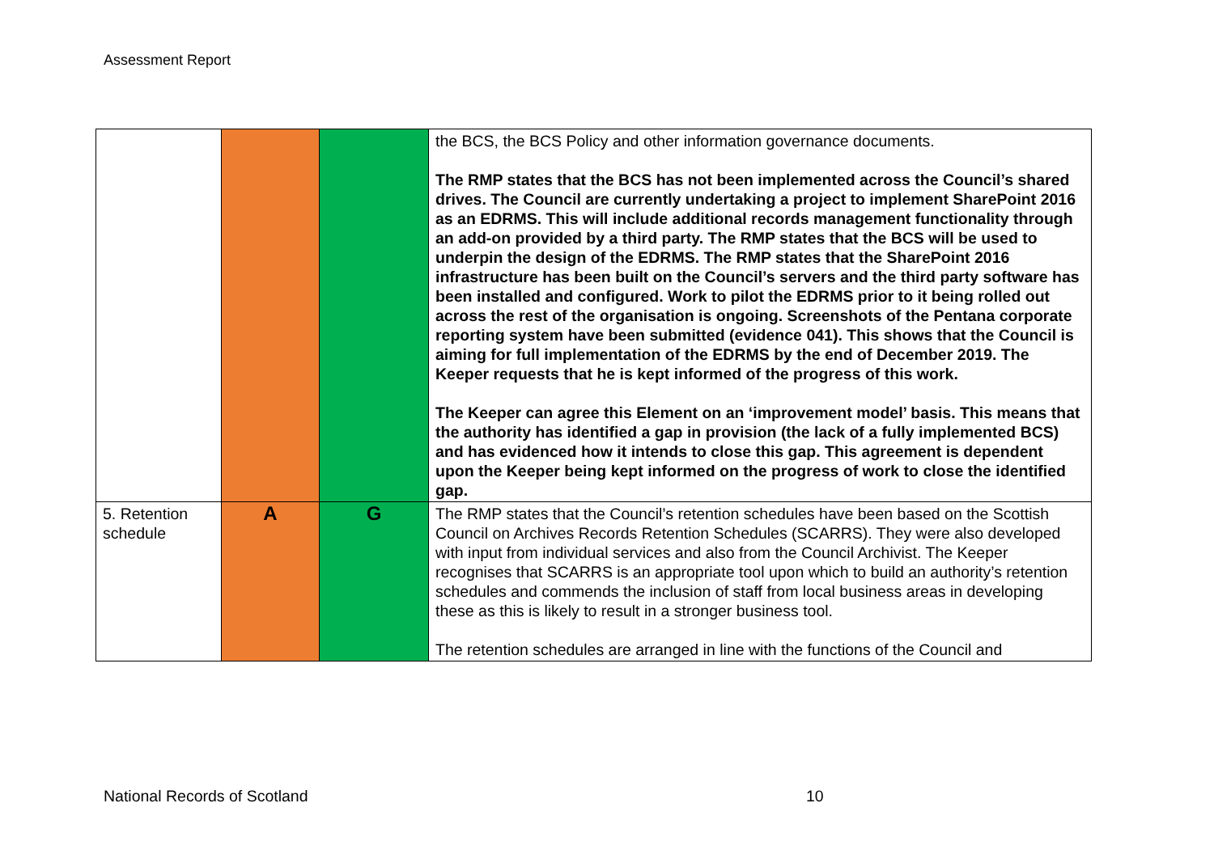Assessment Report
| | | | the BCS, the BCS Policy and other information governance documents. The RMP states that the BCS has not been implemented across the Council’s shared drives. The Council are currently undertaking a project to implement SharePoint 2016 as an EDRMS. This will include additional records management functionality through an add-on provided by a third party. The RMP states that the BCS will be used to underpin the design of the EDRMS. The RMP states that the SharePoint 2016 infrastructure has been built on the Council’s servers and the third party software has been installed and configured. Work to pilot the EDRMS prior to it being rolled out across the rest of the organisation is ongoing. Screenshots of the Pentana corporate reporting system have been submitted (evidence 041). This shows that the Council is aiming for full implementation of the EDRMS by the end of December 2019. The Keeper requests that he is kept informed of the progress of this work. The Keeper can agree this Element on an ‘improvement model’ basis. This means that the authority has identified a gap in provision (the lack of a fully implemented BCS) and has evidenced how it intends to close this gap. This agreement is dependent upon the Keeper being kept informed on the progress of work to close the identified gap. |
| 5. Retention schedule | A | G | The RMP states that the Council’s retention schedules have been based on the Scottish Council on Archives Records Retention Schedules (SCARRS). They were also developed with input from individual services and also from the Council Archivist. The Keeper recognises that SCARRS is an appropriate tool upon which to build an authority’s retention schedules and commends the inclusion of staff from local business areas in developing these as this is likely to result in a stronger business tool. The retention schedules are arranged in line with the functions of the Council and |
National Records of Scotland 10